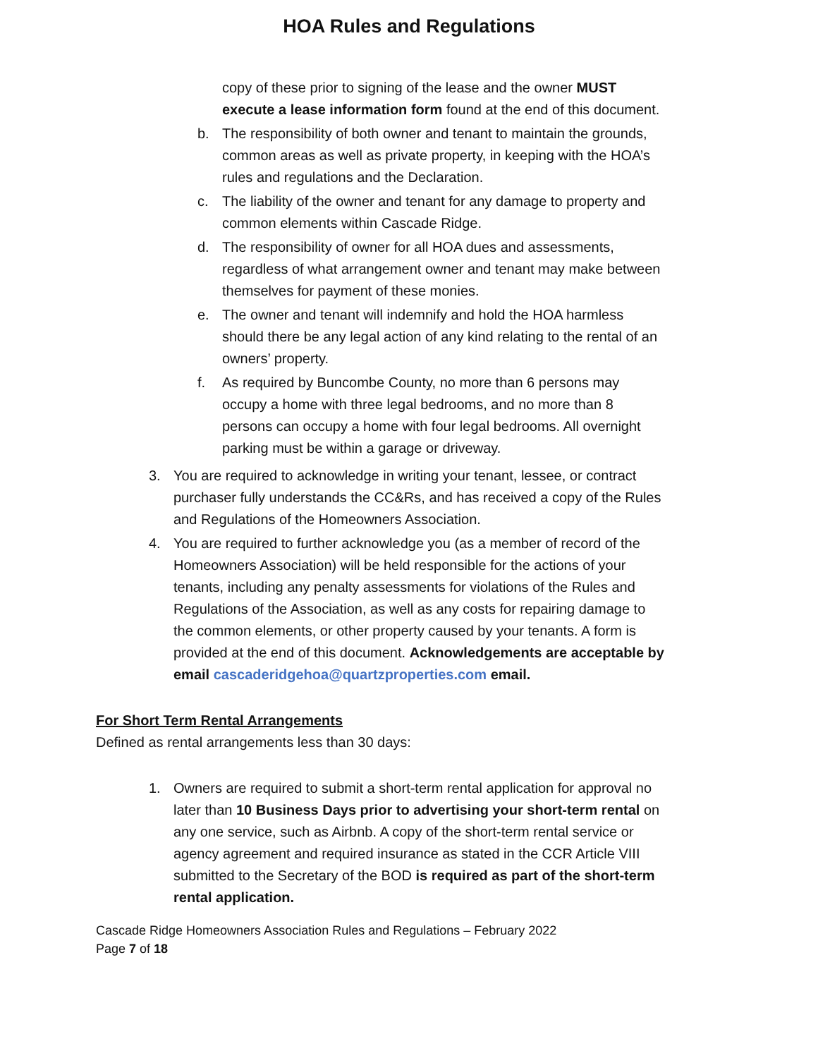HOA Rules and Regulations
copy of these prior to signing of the lease and the owner MUST execute a lease information form found at the end of this document.
b. The responsibility of both owner and tenant to maintain the grounds, common areas as well as private property, in keeping with the HOA’s rules and regulations and the Declaration.
c. The liability of the owner and tenant for any damage to property and common elements within Cascade Ridge.
d. The responsibility of owner for all HOA dues and assessments, regardless of what arrangement owner and tenant may make between themselves for payment of these monies.
e. The owner and tenant will indemnify and hold the HOA harmless should there be any legal action of any kind relating to the rental of an owners’ property.
f. As required by Buncombe County, no more than 6 persons may occupy a home with three legal bedrooms, and no more than 8 persons can occupy a home with four legal bedrooms. All overnight parking must be within a garage or driveway.
3. You are required to acknowledge in writing your tenant, lessee, or contract purchaser fully understands the CC&Rs, and has received a copy of the Rules and Regulations of the Homeowners Association.
4. You are required to further acknowledge you (as a member of record of the Homeowners Association) will be held responsible for the actions of your tenants, including any penalty assessments for violations of the Rules and Regulations of the Association, as well as any costs for repairing damage to the common elements, or other property caused by your tenants. A form is provided at the end of this document. Acknowledgements are acceptable by email cascaderidgehoa@quartzproperties.com email.
For Short Term Rental Arrangements
Defined as rental arrangements less than 30 days:
1. Owners are required to submit a short-term rental application for approval no later than 10 Business Days prior to advertising your short-term rental on any one service, such as Airbnb. A copy of the short-term rental service or agency agreement and required insurance as stated in the CCR Article VIII submitted to the Secretary of the BOD is required as part of the short-term rental application.
Cascade Ridge Homeowners Association Rules and Regulations – February 2022
Page 7 of 18